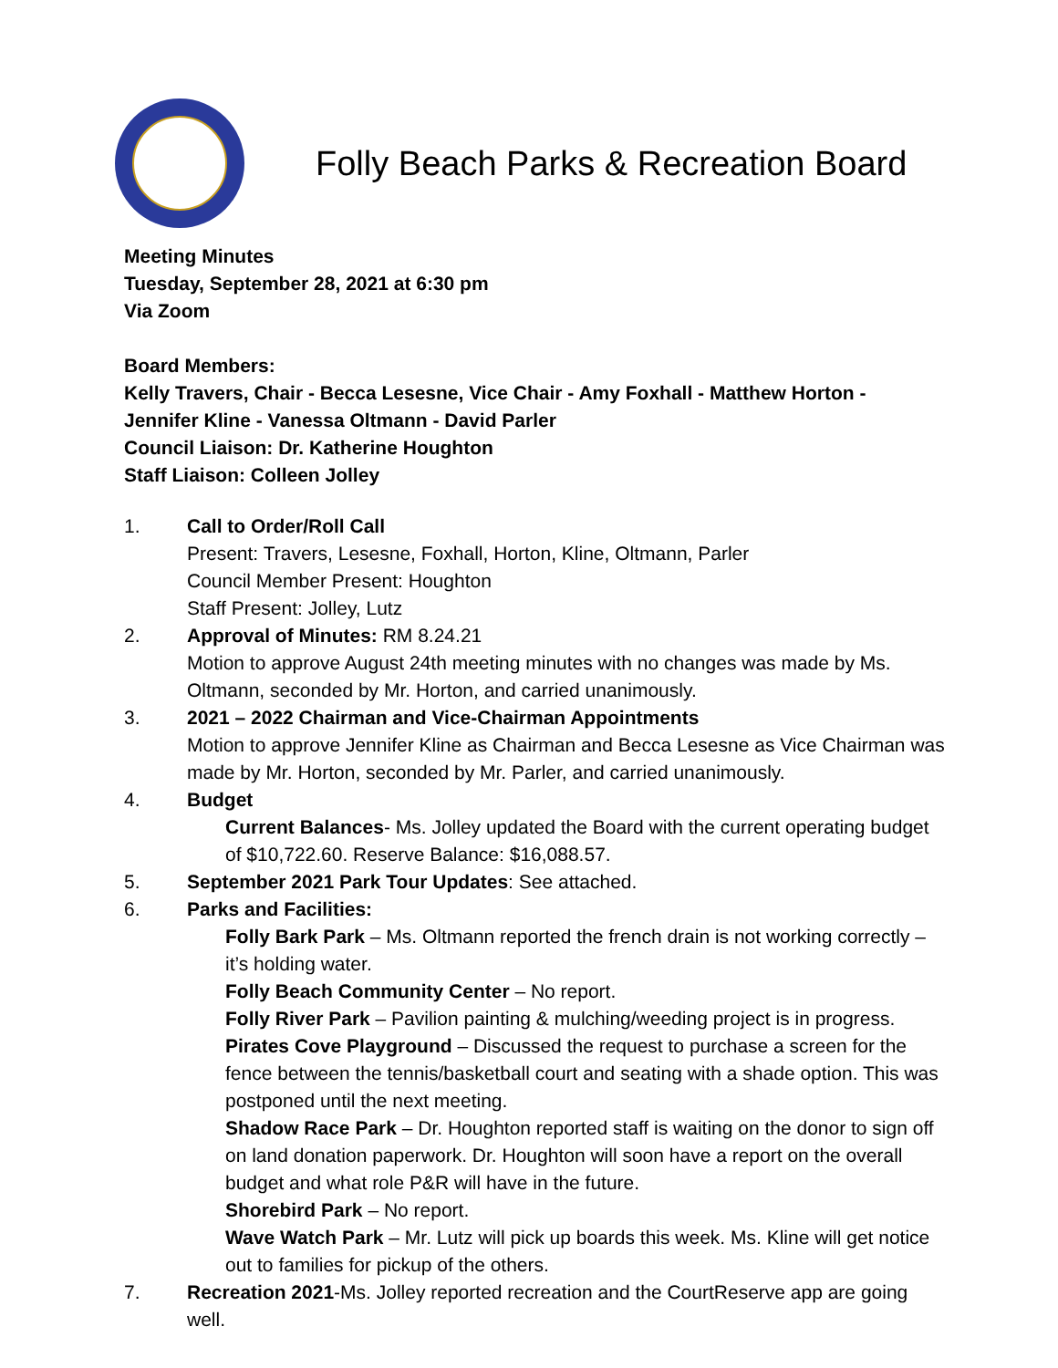Folly Beach Parks & Recreation Board
Meeting Minutes
Tuesday, September 28, 2021 at 6:30 pm
Via Zoom
Board Members:
Kelly Travers, Chair - Becca Lesesne, Vice Chair - Amy Foxhall - Matthew Horton -
Jennifer Kline - Vanessa Oltmann - David Parler
Council Liaison: Dr. Katherine Houghton
Staff Liaison: Colleen Jolley
1. Call to Order/Roll Call
Present: Travers, Lesesne, Foxhall, Horton, Kline, Oltmann, Parler
Council Member Present: Houghton
Staff Present: Jolley, Lutz
2. Approval of Minutes: RM 8.24.21
Motion to approve August 24th meeting minutes with no changes was made by Ms. Oltmann, seconded by Mr. Horton, and carried unanimously.
3. 2021 – 2022 Chairman and Vice-Chairman Appointments
Motion to approve Jennifer Kline as Chairman and Becca Lesesne as Vice Chairman was made by Mr. Horton, seconded by Mr. Parler, and carried unanimously.
4. Budget
Current Balances- Ms. Jolley updated the Board with the current operating budget of $10,722.60. Reserve Balance: $16,088.57.
5. September 2021 Park Tour Updates: See attached.
6. Parks and Facilities:
Folly Bark Park – Ms. Oltmann reported the french drain is not working correctly – it’s holding water.
Folly Beach Community Center – No report.
Folly River Park – Pavilion painting & mulching/weeding project is in progress.
Pirates Cove Playground – Discussed the request to purchase a screen for the fence between the tennis/basketball court and seating with a shade option. This was postponed until the next meeting.
Shadow Race Park – Dr. Houghton reported staff is waiting on the donor to sign off on land donation paperwork. Dr. Houghton will soon have a report on the overall budget and what role P&R will have in the future.
Shorebird Park – No report.
Wave Watch Park – Mr. Lutz will pick up boards this week. Ms. Kline will get notice out to families for pickup of the others.
7. Recreation 2021-Ms. Jolley reported recreation and the CourtReserve app are going well.